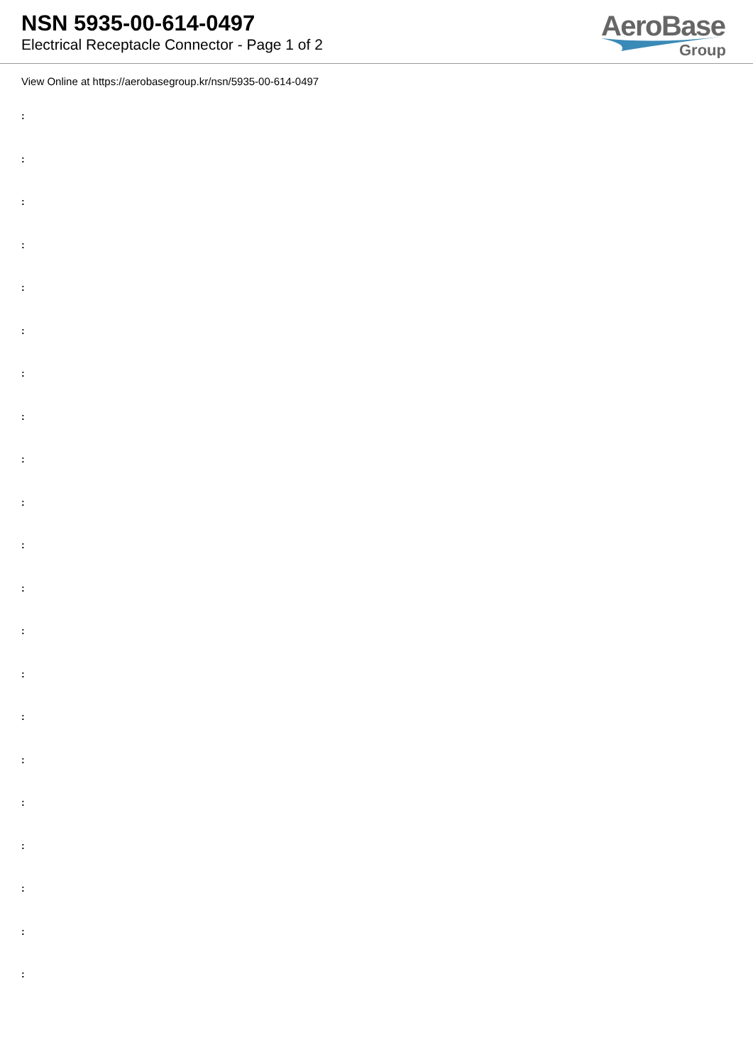NSN 5935-00-614-0497
Electrical Receptacle Connector - Page 1 of 2
AeroBase
Group
View Online at https://aerobasegroup.kr/nsn/5935-00-614-0497
:
:
:
:
:
:
:
:
:
:
:
:
:
:
:
:
:
:
:
:
: